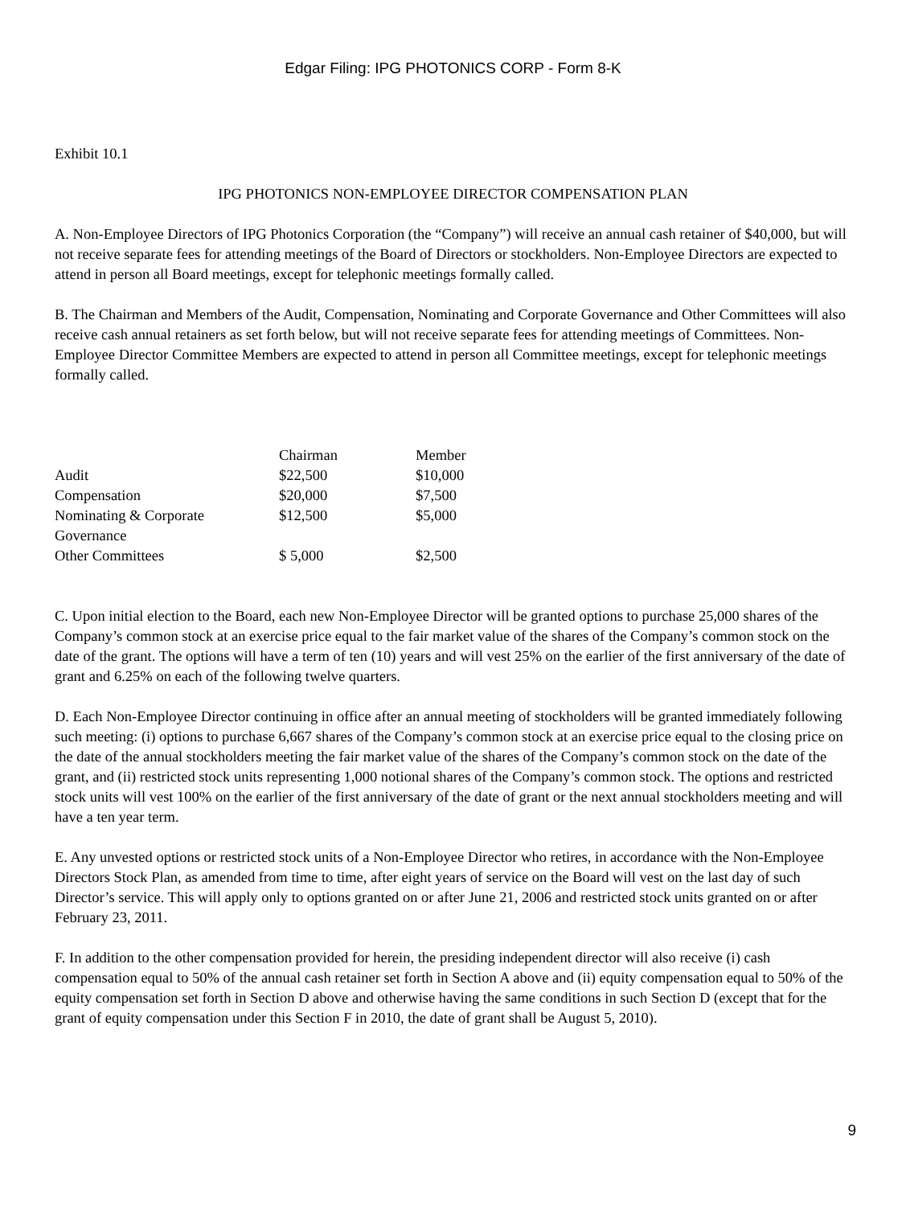Edgar Filing: IPG PHOTONICS CORP - Form 8-K
Exhibit 10.1
IPG PHOTONICS NON-EMPLOYEE DIRECTOR COMPENSATION PLAN
A. Non-Employee Directors of IPG Photonics Corporation (the “Company”) will receive an annual cash retainer of $40,000, but will not receive separate fees for attending meetings of the Board of Directors or stockholders. Non-Employee Directors are expected to attend in person all Board meetings, except for telephonic meetings formally called.
B. The Chairman and Members of the Audit, Compensation, Nominating and Corporate Governance and Other Committees will also receive cash annual retainers as set forth below, but will not receive separate fees for attending meetings of Committees. Non-Employee Director Committee Members are expected to attend in person all Committee meetings, except for telephonic meetings formally called.
| | Chairman | Member |
| --- | --- | --- |
| Audit | $22,500 | $10,000 |
| Compensation | $20,000 | $7,500 |
| Nominating & Corporate Governance | $12,500 | $5,000 |
| Other Committees | $ 5,000 | $2,500 |
C. Upon initial election to the Board, each new Non-Employee Director will be granted options to purchase 25,000 shares of the Company’s common stock at an exercise price equal to the fair market value of the shares of the Company’s common stock on the date of the grant. The options will have a term of ten (10) years and will vest 25% on the earlier of the first anniversary of the date of grant and 6.25% on each of the following twelve quarters.
D. Each Non-Employee Director continuing in office after an annual meeting of stockholders will be granted immediately following such meeting: (i) options to purchase 6,667 shares of the Company’s common stock at an exercise price equal to the closing price on the date of the annual stockholders meeting the fair market value of the shares of the Company’s common stock on the date of the grant, and (ii) restricted stock units representing 1,000 notional shares of the Company’s common stock. The options and restricted stock units will vest 100% on the earlier of the first anniversary of the date of grant or the next annual stockholders meeting and will have a ten year term.
E. Any unvested options or restricted stock units of a Non-Employee Director who retires, in accordance with the Non-Employee Directors Stock Plan, as amended from time to time, after eight years of service on the Board will vest on the last day of such Director’s service. This will apply only to options granted on or after June 21, 2006 and restricted stock units granted on or after February 23, 2011.
F. In addition to the other compensation provided for herein, the presiding independent director will also receive (i) cash compensation equal to 50% of the annual cash retainer set forth in Section A above and (ii) equity compensation equal to 50% of the equity compensation set forth in Section D above and otherwise having the same conditions in such Section D (except that for the grant of equity compensation under this Section F in 2010, the date of grant shall be August 5, 2010).
9